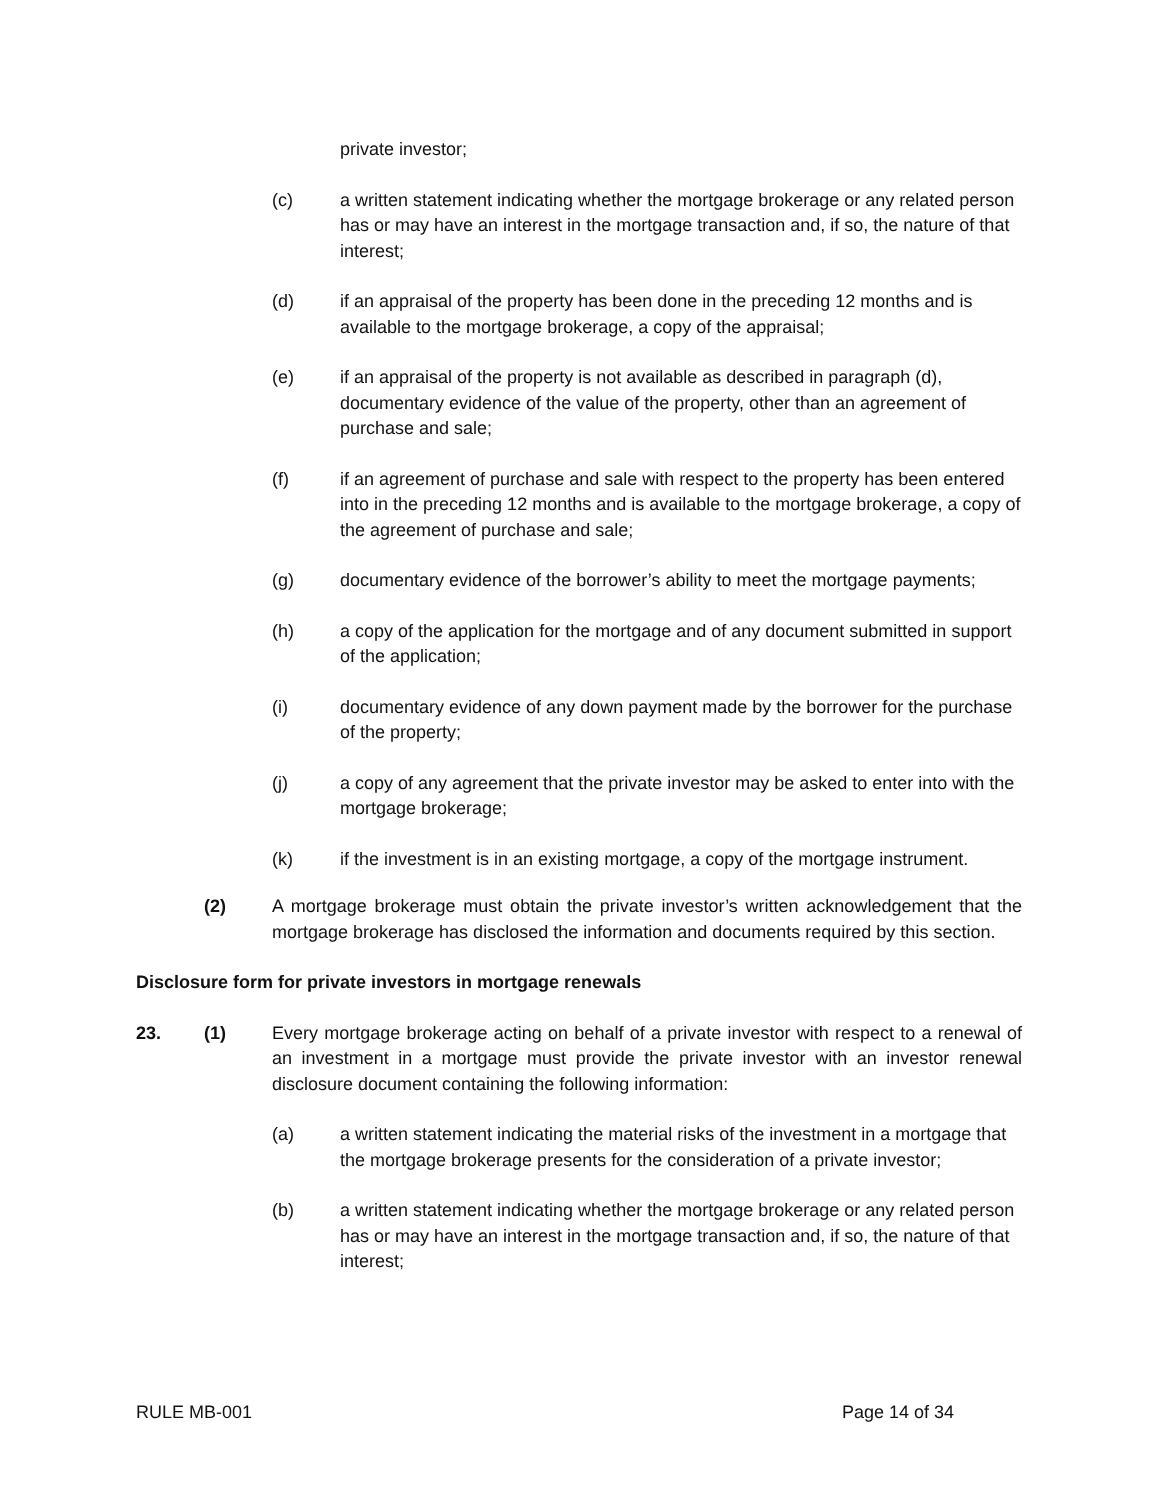private investor;
(c) a written statement indicating whether the mortgage brokerage or any related person has or may have an interest in the mortgage transaction and, if so, the nature of that interest;
(d) if an appraisal of the property has been done in the preceding 12 months and is available to the mortgage brokerage, a copy of the appraisal;
(e) if an appraisal of the property is not available as described in paragraph (d), documentary evidence of the value of the property, other than an agreement of purchase and sale;
(f) if an agreement of purchase and sale with respect to the property has been entered into in the preceding 12 months and is available to the mortgage brokerage, a copy of the agreement of purchase and sale;
(g) documentary evidence of the borrower’s ability to meet the mortgage payments;
(h) a copy of the application for the mortgage and of any document submitted in support of the application;
(i) documentary evidence of any down payment made by the borrower for the purchase of the property;
(j) a copy of any agreement that the private investor may be asked to enter into with the mortgage brokerage;
(k) if the investment is in an existing mortgage, a copy of the mortgage instrument.
(2) A mortgage brokerage must obtain the private investor’s written acknowledgement that the mortgage brokerage has disclosed the information and documents required by this section.
Disclosure form for private investors in mortgage renewals
23. (1) Every mortgage brokerage acting on behalf of a private investor with respect to a renewal of an investment in a mortgage must provide the private investor with an investor renewal disclosure document containing the following information:
(a) a written statement indicating the material risks of the investment in a mortgage that the mortgage brokerage presents for the consideration of a private investor;
(b) a written statement indicating whether the mortgage brokerage or any related person has or may have an interest in the mortgage transaction and, if so, the nature of that interest;
RULE MB-001 Page 14 of 34